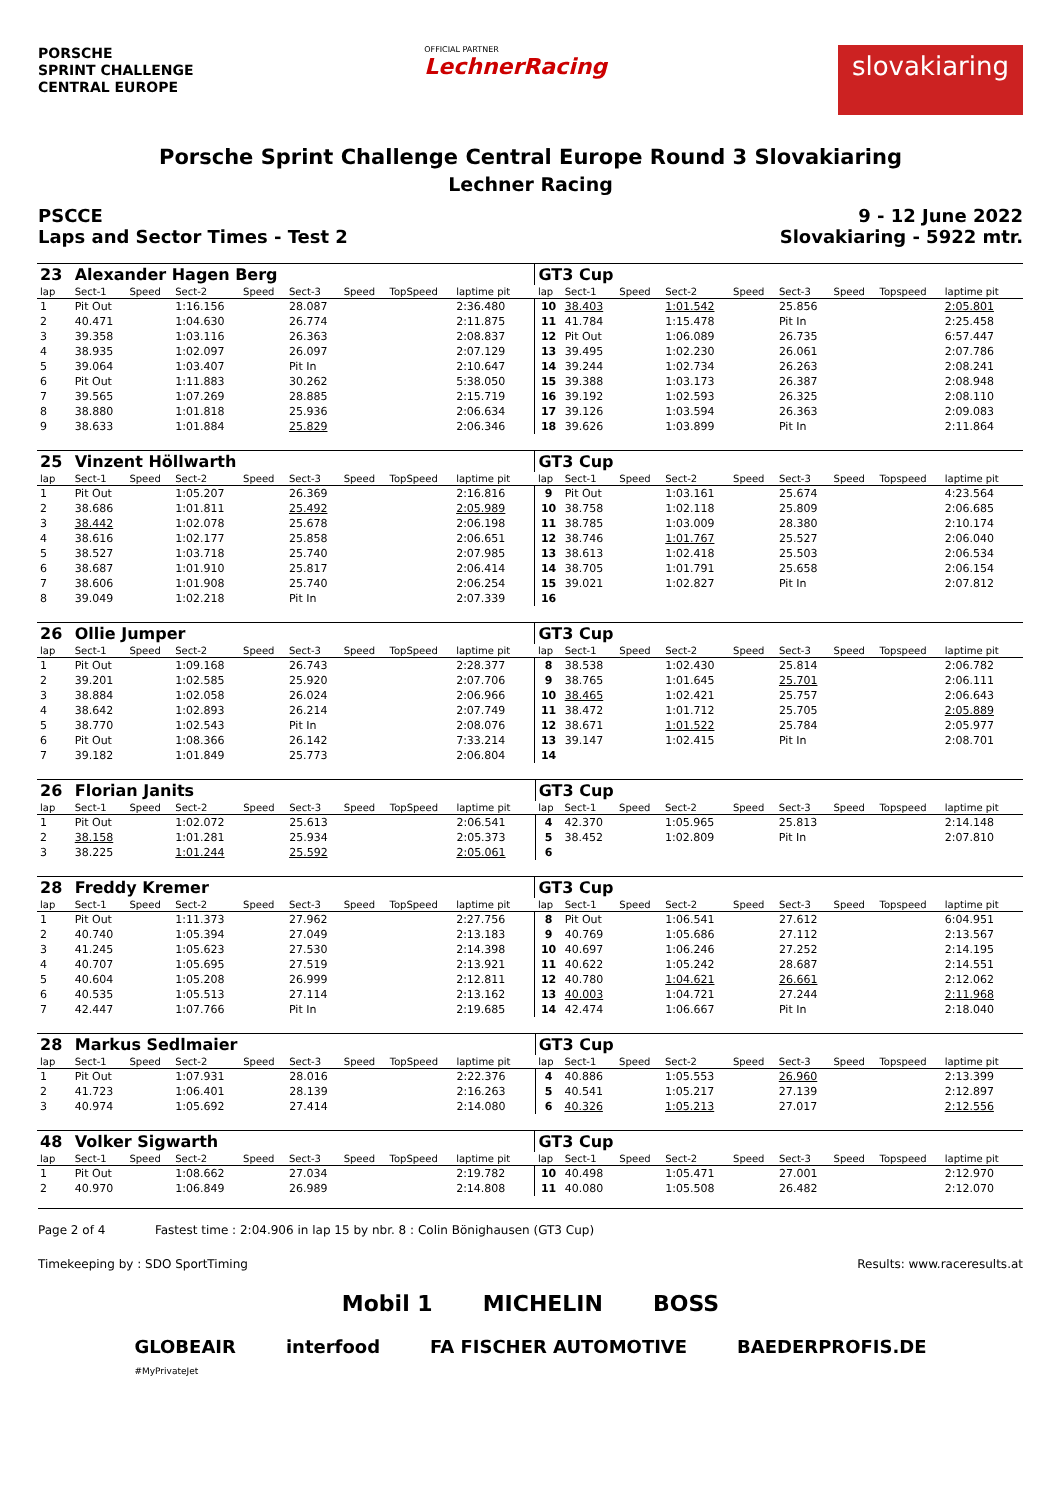PORSCHE
SPRINT CHALLENGE
CENTRAL EUROPE
OFFICIAL PARTNER
LechnerRacing
slovakiaring
Porsche Sprint Challenge Central Europe Round 3 Slovakiaring
Lechner Racing
PSCCE
Laps and Sector Times - Test 2
9 - 12 June 2022
Slovakiaring - 5922 mtr.
| 23 | Alexander Hagen Berg | | | | | | | | | GT3 Cup | | | | | | | | | |
| --- | --- | --- | --- | --- | --- | --- | --- | --- | --- | --- | --- | --- | --- | --- | --- | --- | --- | --- | --- |
| lap | Sect-1 | Speed | Sect-2 | Speed | Sect-3 | Speed | TopSpeed | laptime pit | | lap | Sect-1 | Speed | Sect-2 | Speed | Sect-3 | Speed | Topspeed | laptime pit | |
| 1 | Pit Out | | 1:16.156 | | 28.087 | | | 2:36.480 | | 10 | 38.403 | | 1:01.542 | | 25.856 | | | 2:05.801 | |
| 2 | 40.471 | | 1:04.630 | | 26.774 | | | 2:11.875 | | 11 | 41.784 | | 1:15.478 | | Pit In | | | 2:25.458 | |
| 3 | 39.358 | | 1:03.116 | | 26.363 | | | 2:08.837 | | 12 | Pit Out | | 1:06.089 | | 26.735 | | | 6:57.447 | |
| 4 | 38.935 | | 1:02.097 | | 26.097 | | | 2:07.129 | | 13 | 39.495 | | 1:02.230 | | 26.061 | | | 2:07.786 | |
| 5 | 39.064 | | 1:03.407 | | Pit In | | | 2:10.647 | | 14 | 39.244 | | 1:02.734 | | 26.263 | | | 2:08.241 | |
| 6 | Pit Out | | 1:11.883 | | 30.262 | | | 5:38.050 | | 15 | 39.388 | | 1:03.173 | | 26.387 | | | 2:08.948 | |
| 7 | 39.565 | | 1:07.269 | | 28.885 | | | 2:15.719 | | 16 | 39.192 | | 1:02.593 | | 26.325 | | | 2:08.110 | |
| 8 | 38.880 | | 1:01.818 | | 25.936 | | | 2:06.634 | | 17 | 39.126 | | 1:03.594 | | 26.363 | | | 2:09.083 | |
| 9 | 38.633 | | 1:01.884 | | 25.829 | | | 2:06.346 | | 18 | 39.626 | | 1:03.899 | | Pit In | | | 2:11.864 | |
| 25 | Vinzent Höllwarth | | | | | | | | | GT3 Cup | | | | | | | | | |
| --- | --- | --- | --- | --- | --- | --- | --- | --- | --- | --- | --- | --- | --- | --- | --- | --- | --- | --- | --- |
| lap | Sect-1 | Speed | Sect-2 | Speed | Sect-3 | Speed | TopSpeed | laptime pit | | lap | Sect-1 | Speed | Sect-2 | Speed | Sect-3 | Speed | Topspeed | laptime pit | |
| 1 | Pit Out | | 1:05.207 | | 26.369 | | | 2:16.816 | | 9 | Pit Out | | 1:03.161 | | 25.674 | | | 4:23.564 | |
| 2 | 38.686 | | 1:01.811 | | 25.492 | | | 2:05.989 | | 10 | 38.758 | | 1:02.118 | | 25.809 | | | 2:06.685 | |
| 3 | 38.442 | | 1:02.078 | | 25.678 | | | 2:06.198 | | 11 | 38.785 | | 1:03.009 | | 28.380 | | | 2:10.174 | |
| 4 | 38.616 | | 1:02.177 | | 25.858 | | | 2:06.651 | | 12 | 38.746 | | 1:01.767 | | 25.527 | | | 2:06.040 | |
| 5 | 38.527 | | 1:03.718 | | 25.740 | | | 2:07.985 | | 13 | 38.613 | | 1:02.418 | | 25.503 | | | 2:06.534 | |
| 6 | 38.687 | | 1:01.910 | | 25.817 | | | 2:06.414 | | 14 | 38.705 | | 1:01.791 | | 25.658 | | | 2:06.154 | |
| 7 | 38.606 | | 1:01.908 | | 25.740 | | | 2:06.254 | | 15 | 39.021 | | 1:02.827 | | Pit In | | | 2:07.812 | |
| 8 | 39.049 | | 1:02.218 | | Pit In | | | 2:07.339 | | 16 | | | | | | | | | |
| 26 | Ollie Jumper | | | | | | | | | GT3 Cup | | | | | | | | | |
| --- | --- | --- | --- | --- | --- | --- | --- | --- | --- | --- | --- | --- | --- | --- | --- | --- | --- | --- | --- |
| lap | Sect-1 | Speed | Sect-2 | Speed | Sect-3 | Speed | TopSpeed | laptime pit | | lap | Sect-1 | Speed | Sect-2 | Speed | Sect-3 | Speed | Topspeed | laptime pit | |
| 1 | Pit Out | | 1:09.168 | | 26.743 | | | 2:28.377 | | 8 | 38.538 | | 1:02.430 | | 25.814 | | | 2:06.782 | |
| 2 | 39.201 | | 1:02.585 | | 25.920 | | | 2:07.706 | | 9 | 38.765 | | 1:01.645 | | 25.701 | | | 2:06.111 | |
| 3 | 38.884 | | 1:02.058 | | 26.024 | | | 2:06.966 | | 10 | 38.465 | | 1:02.421 | | 25.757 | | | 2:06.643 | |
| 4 | 38.642 | | 1:02.893 | | 26.214 | | | 2:07.749 | | 11 | 38.472 | | 1:01.712 | | 25.705 | | | 2:05.889 | |
| 5 | 38.770 | | 1:02.543 | | Pit In | | | 2:08.076 | | 12 | 38.671 | | 1:01.522 | | 25.784 | | | 2:05.977 | |
| 6 | Pit Out | | 1:08.366 | | 26.142 | | | 7:33.214 | | 13 | 39.147 | | 1:02.415 | | Pit In | | | 2:08.701 | |
| 7 | 39.182 | | 1:01.849 | | 25.773 | | | 2:06.804 | | 14 | | | | | | | | | |
| 26 | Florian Janits | | | | | | | | | GT3 Cup | | | | | | | | | |
| --- | --- | --- | --- | --- | --- | --- | --- | --- | --- | --- | --- | --- | --- | --- | --- | --- | --- | --- | --- |
| lap | Sect-1 | Speed | Sect-2 | Speed | Sect-3 | Speed | TopSpeed | laptime pit | | lap | Sect-1 | Speed | Sect-2 | Speed | Sect-3 | Speed | Topspeed | laptime pit | |
| 1 | Pit Out | | 1:02.072 | | 25.613 | | | 2:06.541 | | 4 | 42.370 | | 1:05.965 | | 25.813 | | | 2:14.148 | |
| 2 | 38.158 | | 1:01.281 | | 25.934 | | | 2:05.373 | | 5 | 38.452 | | 1:02.809 | | Pit In | | | 2:07.810 | |
| 3 | 38.225 | | 1:01.244 | | 25.592 | | | 2:05.061 | | 6 | | | | | | | | | |
| 28 | Freddy Kremer | | | | | | | | | GT3 Cup | | | | | | | | | |
| --- | --- | --- | --- | --- | --- | --- | --- | --- | --- | --- | --- | --- | --- | --- | --- | --- | --- | --- | --- |
| lap | Sect-1 | Speed | Sect-2 | Speed | Sect-3 | Speed | TopSpeed | laptime pit | | lap | Sect-1 | Speed | Sect-2 | Speed | Sect-3 | Speed | Topspeed | laptime pit | |
| 1 | Pit Out | | 1:11.373 | | 27.962 | | | 2:27.756 | | 8 | Pit Out | | 1:06.541 | | 27.612 | | | 6:04.951 | |
| 2 | 40.740 | | 1:05.394 | | 27.049 | | | 2:13.183 | | 9 | 40.769 | | 1:05.686 | | 27.112 | | | 2:13.567 | |
| 3 | 41.245 | | 1:05.623 | | 27.530 | | | 2:14.398 | | 10 | 40.697 | | 1:06.246 | | 27.252 | | | 2:14.195 | |
| 4 | 40.707 | | 1:05.695 | | 27.519 | | | 2:13.921 | | 11 | 40.622 | | 1:05.242 | | 28.687 | | | 2:14.551 | |
| 5 | 40.604 | | 1:05.208 | | 26.999 | | | 2:12.811 | | 12 | 40.780 | | 1:04.621 | | 26.661 | | | 2:12.062 | |
| 6 | 40.535 | | 1:05.513 | | 27.114 | | | 2:13.162 | | 13 | 40.003 | | 1:04.721 | | 27.244 | | | 2:11.968 | |
| 7 | 42.447 | | 1:07.766 | | Pit In | | | 2:19.685 | | 14 | 42.474 | | 1:06.667 | | Pit In | | | 2:18.040 | |
| 28 | Markus Sedlmaier | | | | | | | | | GT3 Cup | | | | | | | | | |
| --- | --- | --- | --- | --- | --- | --- | --- | --- | --- | --- | --- | --- | --- | --- | --- | --- | --- | --- | --- |
| lap | Sect-1 | Speed | Sect-2 | Speed | Sect-3 | Speed | TopSpeed | laptime pit | | lap | Sect-1 | Speed | Sect-2 | Speed | Sect-3 | Speed | Topspeed | laptime pit | |
| 1 | Pit Out | | 1:07.931 | | 28.016 | | | 2:22.376 | | 4 | 40.886 | | 1:05.553 | | 26.960 | | | 2:13.399 | |
| 2 | 41.723 | | 1:06.401 | | 28.139 | | | 2:16.263 | | 5 | 40.541 | | 1:05.217 | | 27.139 | | | 2:12.897 | |
| 3 | 40.974 | | 1:05.692 | | 27.414 | | | 2:14.080 | | 6 | 40.326 | | 1:05.213 | | 27.017 | | | 2:12.556 | |
| 48 | Volker Sigwarth | | | | | | | | | GT3 Cup | | | | | | | | | |
| --- | --- | --- | --- | --- | --- | --- | --- | --- | --- | --- | --- | --- | --- | --- | --- | --- | --- | --- | --- |
| lap | Sect-1 | Speed | Sect-2 | Speed | Sect-3 | Speed | TopSpeed | laptime pit | | lap | Sect-1 | Speed | Sect-2 | Speed | Sect-3 | Speed | Topspeed | laptime pit | |
| 1 | Pit Out | | 1:08.662 | | 27.034 | | | 2:19.782 | | 10 | 40.498 | | 1:05.471 | | 27.001 | | | 2:12.970 | |
| 2 | 40.970 | | 1:06.849 | | 26.989 | | | 2:14.808 | | 11 | 40.080 | | 1:05.508 | | 26.482 | | | 2:12.070 | |
Page 2 of 4 Fastest time : 2:04.906 in lap 15 by nbr. 8 : Colin Bönighausen (GT3 Cup)
Timekeeping by : SDO SportTiming Results: www.raceresults.at
Mobil 1 MICHELIN BOSS
GLOBEAIR
#MyPrivateJet interfood FA FISCHER AUTOMOTIVE BAEDERPROFIS.DE